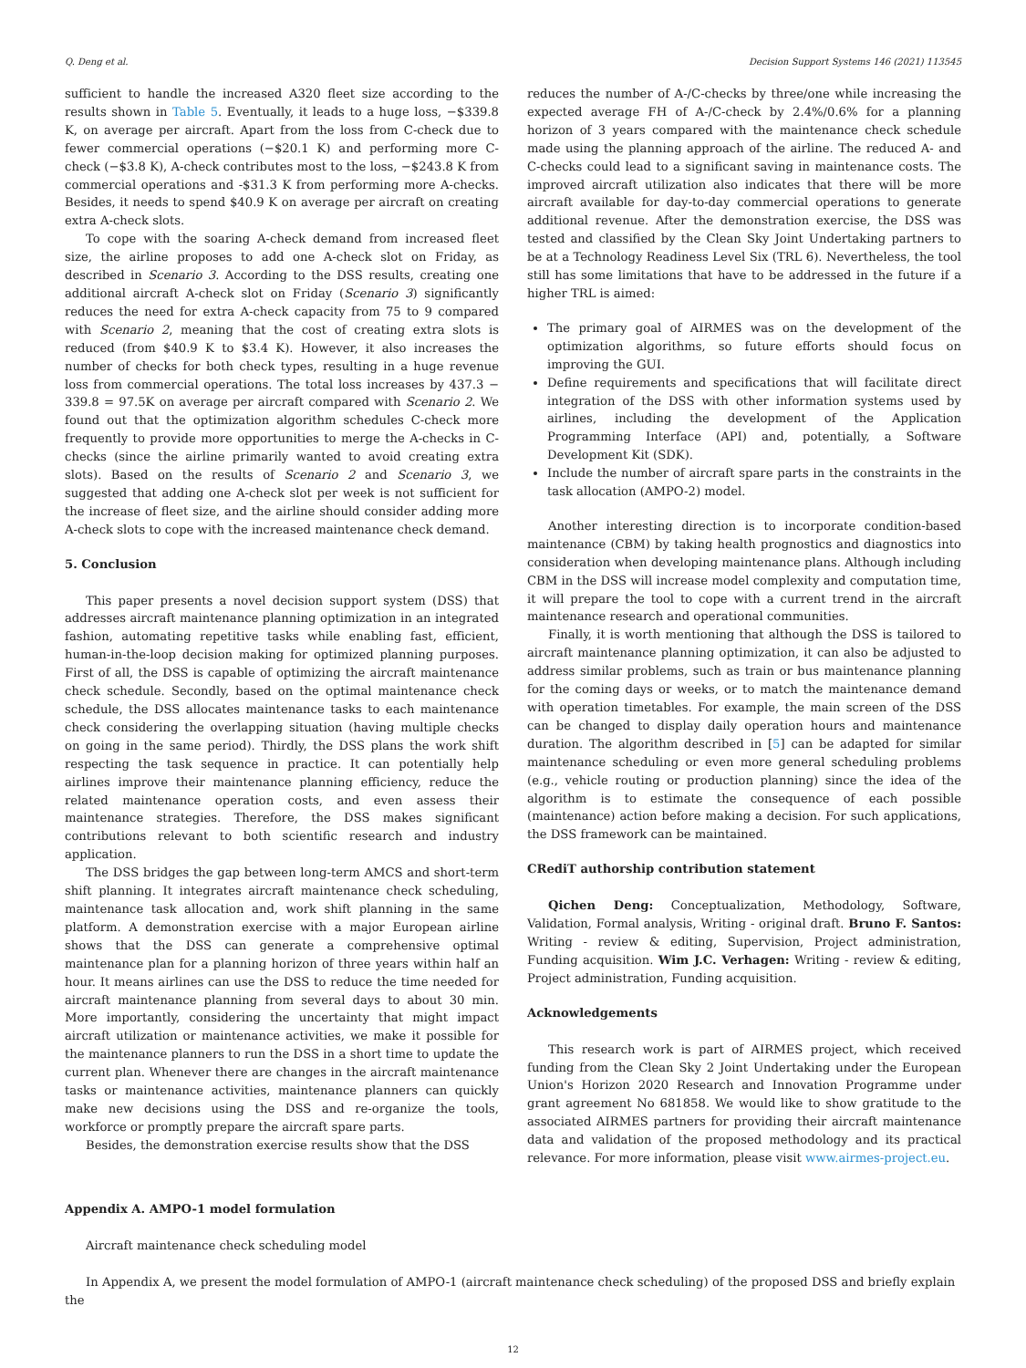Q. Deng et al. Decision Support Systems 146 (2021) 113545
sufficient to handle the increased A320 fleet size according to the results shown in Table 5. Eventually, it leads to a huge loss, −$339.8 K, on average per aircraft. Apart from the loss from C-check due to fewer commercial operations (−$20.1 K) and performing more C-check (−$3.8 K), A-check contributes most to the loss, −$243.8 K from commercial operations and -$31.3 K from performing more A-checks. Besides, it needs to spend $40.9 K on average per aircraft on creating extra A-check slots.
To cope with the soaring A-check demand from increased fleet size, the airline proposes to add one A-check slot on Friday, as described in Scenario 3. According to the DSS results, creating one additional aircraft A-check slot on Friday (Scenario 3) significantly reduces the need for extra A-check capacity from 75 to 9 compared with Scenario 2, meaning that the cost of creating extra slots is reduced (from $40.9 K to $3.4 K). However, it also increases the number of checks for both check types, resulting in a huge revenue loss from commercial operations. The total loss increases by 437.3 − 339.8 = 97.5K on average per aircraft compared with Scenario 2. We found out that the optimization algorithm schedules C-check more frequently to provide more opportunities to merge the A-checks in C-checks (since the airline primarily wanted to avoid creating extra slots). Based on the results of Scenario 2 and Scenario 3, we suggested that adding one A-check slot per week is not sufficient for the increase of fleet size, and the airline should consider adding more A-check slots to cope with the increased maintenance check demand.
5. Conclusion
This paper presents a novel decision support system (DSS) that addresses aircraft maintenance planning optimization in an integrated fashion, automating repetitive tasks while enabling fast, efficient, human-in-the-loop decision making for optimized planning purposes. First of all, the DSS is capable of optimizing the aircraft maintenance check schedule. Secondly, based on the optimal maintenance check schedule, the DSS allocates maintenance tasks to each maintenance check considering the overlapping situation (having multiple checks on going in the same period). Thirdly, the DSS plans the work shift respecting the task sequence in practice. It can potentially help airlines improve their maintenance planning efficiency, reduce the related maintenance operation costs, and even assess their maintenance strategies. Therefore, the DSS makes significant contributions relevant to both scientific research and industry application.
The DSS bridges the gap between long-term AMCS and short-term shift planning. It integrates aircraft maintenance check scheduling, maintenance task allocation and, work shift planning in the same platform. A demonstration exercise with a major European airline shows that the DSS can generate a comprehensive optimal maintenance plan for a planning horizon of three years within half an hour. It means airlines can use the DSS to reduce the time needed for aircraft maintenance planning from several days to about 30 min. More importantly, considering the uncertainty that might impact aircraft utilization or maintenance activities, we make it possible for the maintenance planners to run the DSS in a short time to update the current plan. Whenever there are changes in the aircraft maintenance tasks or maintenance activities, maintenance planners can quickly make new decisions using the DSS and re-organize the tools, workforce or promptly prepare the aircraft spare parts.
Besides, the demonstration exercise results show that the DSS
reduces the number of A-/C-checks by three/one while increasing the expected average FH of A-/C-check by 2.4%/0.6% for a planning horizon of 3 years compared with the maintenance check schedule made using the planning approach of the airline. The reduced A- and C-checks could lead to a significant saving in maintenance costs. The improved aircraft utilization also indicates that there will be more aircraft available for day-to-day commercial operations to generate additional revenue. After the demonstration exercise, the DSS was tested and classified by the Clean Sky Joint Undertaking partners to be at a Technology Readiness Level Six (TRL 6). Nevertheless, the tool still has some limitations that have to be addressed in the future if a higher TRL is aimed:
The primary goal of AIRMES was on the development of the optimization algorithms, so future efforts should focus on improving the GUI.
Define requirements and specifications that will facilitate direct integration of the DSS with other information systems used by airlines, including the development of the Application Programming Interface (API) and, potentially, a Software Development Kit (SDK).
Include the number of aircraft spare parts in the constraints in the task allocation (AMPO-2) model.
Another interesting direction is to incorporate condition-based maintenance (CBM) by taking health prognostics and diagnostics into consideration when developing maintenance plans. Although including CBM in the DSS will increase model complexity and computation time, it will prepare the tool to cope with a current trend in the aircraft maintenance research and operational communities.
Finally, it is worth mentioning that although the DSS is tailored to aircraft maintenance planning optimization, it can also be adjusted to address similar problems, such as train or bus maintenance planning for the coming days or weeks, or to match the maintenance demand with operation timetables. For example, the main screen of the DSS can be changed to display daily operation hours and maintenance duration. The algorithm described in [5] can be adapted for similar maintenance scheduling or even more general scheduling problems (e.g., vehicle routing or production planning) since the idea of the algorithm is to estimate the consequence of each possible (maintenance) action before making a decision. For such applications, the DSS framework can be maintained.
CRediT authorship contribution statement
Qichen Deng: Conceptualization, Methodology, Software, Validation, Formal analysis, Writing - original draft. Bruno F. Santos: Writing - review & editing, Supervision, Project administration, Funding acquisition. Wim J.C. Verhagen: Writing - review & editing, Project administration, Funding acquisition.
Acknowledgements
This research work is part of AIRMES project, which received funding from the Clean Sky 2 Joint Undertaking under the European Union's Horizon 2020 Research and Innovation Programme under grant agreement No 681858. We would like to show gratitude to the associated AIRMES partners for providing their aircraft maintenance data and validation of the proposed methodology and its practical relevance. For more information, please visit www.airmes-project.eu.
Appendix A. AMPO-1 model formulation
Aircraft maintenance check scheduling model
In Appendix A, we present the model formulation of AMPO-1 (aircraft maintenance check scheduling) of the proposed DSS and briefly explain the
12